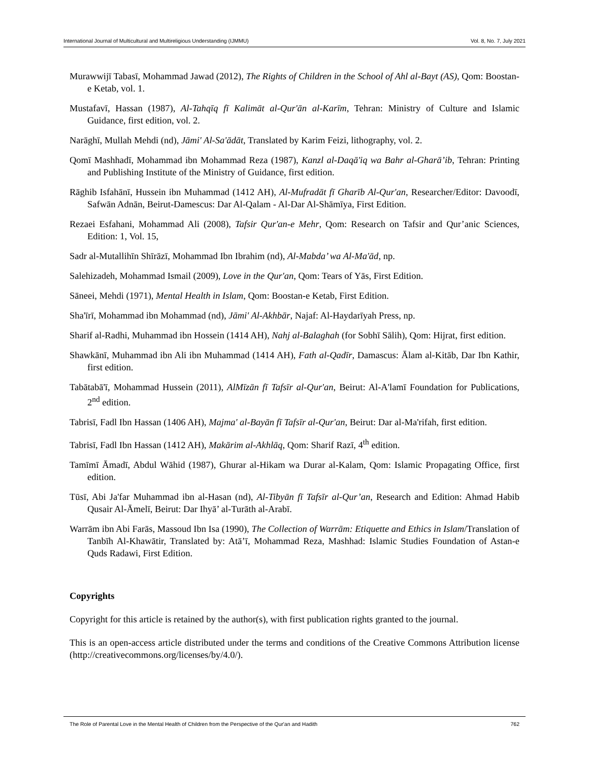International Journal of Multicultural and Multireligious Understanding (IJMMU) Vol. 8, No. 7, July 2021
Murawwijī Tabasī, Mohammad Jawad (2012), The Rights of Children in the School of Ahl al-Bayt (AS), Qom: Boostan-e Ketab, vol. 1.
Mustafavī, Hassan (1987), Al-Tahqīq fī Kalimāt al-Qur'ān al-Karīm, Tehran: Ministry of Culture and Islamic Guidance, first edition, vol. 2.
Narāghī, Mullah Mehdi (nd), Jāmi' Al-Sa'ādāt, Translated by Karim Feizi, lithography, vol. 2.
Qomī Mashhadī, Mohammad ibn Mohammad Reza (1987), Kanzl al-Daqā'iq wa Bahr al-Gharā’ib, Tehran: Printing and Publishing Institute of the Ministry of Guidance, first edition.
Rāghib Isfahānī, Hussein ibn Muhammad (1412 AH), Al-Mufradāt fī Gharīb Al-Qur'an, Researcher/Editor: Davoodī, Safwān Adnān, Beirut-Damescus: Dar Al-Qalam - Al-Dar Al-Shāmīya, First Edition.
Rezaei Esfahani, Mohammad Ali (2008), Tafsir Qur'an-e Mehr, Qom: Research on Tafsir and Qur’anic Sciences, Edition: 1, Vol. 15,
Sadr al-Mutallihīn Shīrāzī, Mohammad Ibn Ibrahim (nd), Al-Mabda’ wa Al-Ma'ād, np.
Salehizadeh, Mohammad Ismail (2009), Love in the Qur'an, Qom: Tears of Yās, First Edition.
Sāneei, Mehdi (1971), Mental Health in Islam, Qom: Boostan-e Ketab, First Edition.
Sha'īrī, Mohammad ibn Mohammad (nd), Jāmi' Al-Akhbār, Najaf: Al-Haydarīyah Press, np.
Sharif al-Radhi, Muhammad ibn Hossein (1414 AH), Nahj al-Balaghah (for Sobhī Sālih), Qom: Hijrat, first edition.
Shawkānī, Muhammad ibn Ali ibn Muhammad (1414 AH), Fath al-Qadīr, Damascus: Ālam al-Kitāb, Dar Ibn Kathir, first edition.
Tabātabā'ī, Mohammad Hussein (2011), AlMīzān fī Tafsīr al-Qur'an, Beirut: Al-A'lamī Foundation for Publications, 2<sup>nd</sup> edition.
Tabrisī, Fadl Ibn Hassan (1406 AH), Majma' al-Bayān fī Tafsīr al-Qur'an, Beirut: Dar al-Ma'rifah, first edition.
Tabrisī, Fadl Ibn Hassan (1412 AH), Makārim al-Akhlāq, Qom: Sharif Razī, 4<sup>th</sup> edition.
Tamīmī Āmadī, Abdul Wāhid (1987), Ghurar al-Hikam wa Durar al-Kalam, Qom: Islamic Propagating Office, first edition.
Tūsī, Abi Ja'far Muhammad ibn al-Hasan (nd), Al-Tibyān fī Tafsīr al-Qur’an, Research and Edition: Ahmad Habib Qusair Al-Āmelī, Beirut: Dar Ihyā’ al-Turāth al-Arabī.
Warrām ibn Abi Farās, Massoud Ibn Isa (1990), The Collection of Warrām: Etiquette and Ethics in Islam/Translation of Tanbīh Al-Khawātir, Translated by: Atā’ī, Mohammad Reza, Mashhad: Islamic Studies Foundation of Astan-e Quds Radawi, First Edition.
Copyrights
Copyright for this article is retained by the author(s), with first publication rights granted to the journal.
This is an open-access article distributed under the terms and conditions of the Creative Commons Attribution license (http://creativecommons.org/licenses/by/4.0/).
The Role of Parental Love in the Mental Health of Children from the Perspective of the Qur'an and Hadith 762